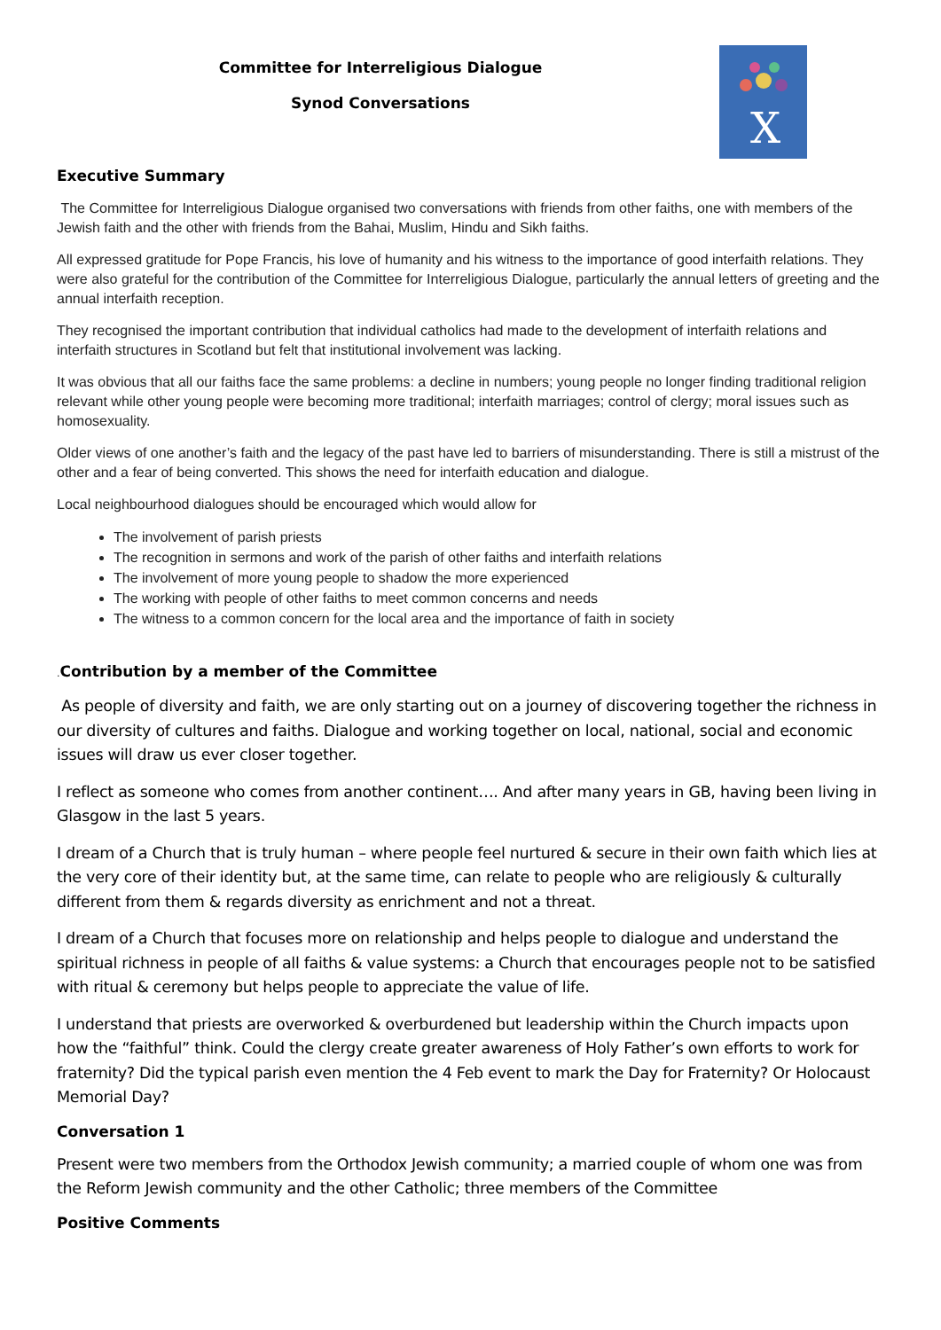X
Committee for Interreligious Dialogue
Synod Conversations
Executive Summary
The Committee for Interreligious Dialogue organised two conversations with friends from other faiths, one with members of the Jewish faith and the other with friends from the Bahai, Muslim, Hindu and Sikh faiths.
All expressed gratitude for Pope Francis, his love of humanity and his witness to the importance of good interfaith relations. They were also grateful for the contribution of the Committee for Interreligious Dialogue, particularly the annual letters of greeting and the annual interfaith reception.
They recognised the important contribution that individual catholics had made to the development of interfaith relations and interfaith structures in Scotland but felt that institutional involvement was lacking.
It was obvious that all our faiths face the same problems: a decline in numbers; young people no longer finding traditional religion relevant while other young people were becoming more traditional; interfaith marriages; control of clergy; moral issues such as homosexuality.
Older views of one another’s faith and the legacy of the past have led to barriers of misunderstanding. There is still a mistrust of the other and a fear of being converted. This shows the need for interfaith education and dialogue.
Local neighbourhood dialogues should be encouraged which would allow for
The involvement of parish priests
The recognition in sermons and work of the parish of other faiths and interfaith relations
The involvement of more young people to shadow the more experienced
The working with people of other faiths to meet common concerns and needs
The witness to a common concern for the local area and the importance of faith in society
. Contribution by a member of the Committee
As people of diversity and faith, we are only starting out on a journey of discovering together the richness in our diversity of cultures and faiths. Dialogue and working together on local, national, social and economic issues will draw us ever closer together.
I reflect as someone who comes from another continent…. And after many years in GB, having been living in Glasgow in the last 5 years.
I dream of a Church that is truly human – where people feel nurtured & secure in their own faith which lies at the very core of their identity but, at the same time, can relate to people who are religiously & culturally different from them & regards diversity as enrichment and not a threat.
I dream of a Church that focuses more on relationship and helps people to dialogue and understand the spiritual richness in people of all faiths & value systems: a Church that encourages people not to be satisfied with ritual & ceremony but helps people to appreciate the value of life.
I understand that priests are overworked & overburdened but leadership within the Church impacts upon how the “faithful” think. Could the clergy create greater awareness of Holy Father’s own efforts to work for fraternity? Did the typical parish even mention the 4 Feb event to mark the Day for Fraternity? Or Holocaust Memorial Day?
Conversation 1
Present were two members from the Orthodox Jewish community; a married couple of whom one was from the Reform Jewish community and the other Catholic; three members of the Committee
Positive Comments